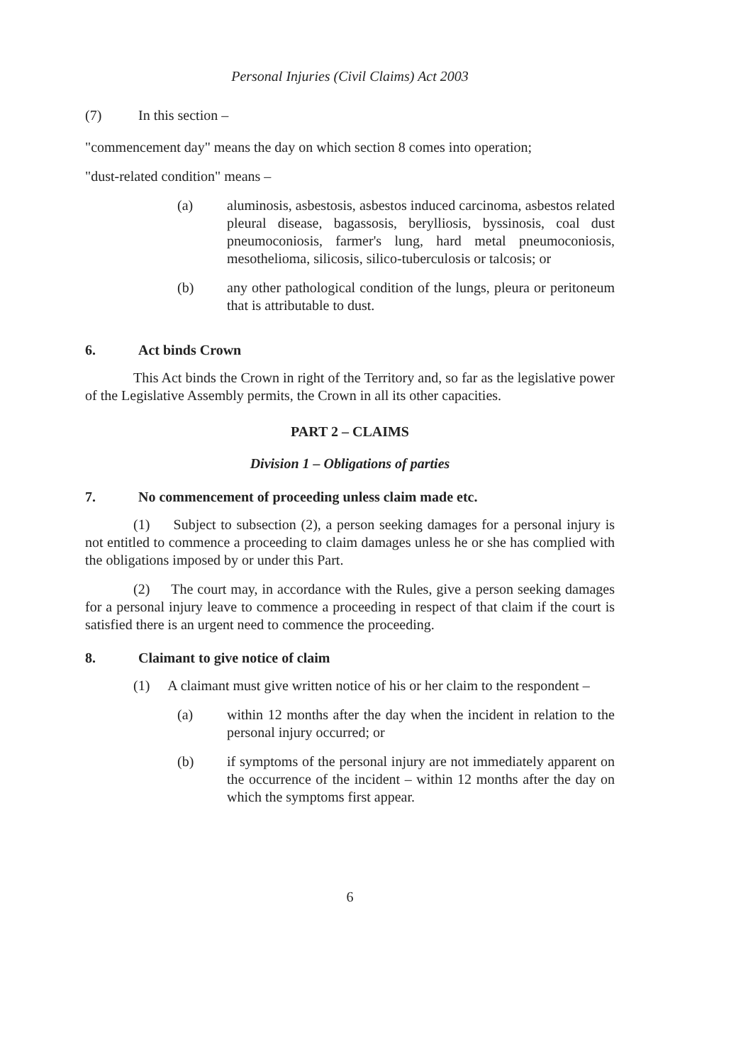Personal Injuries (Civil Claims) Act 2003
(7) In this section –
"commencement day" means the day on which section 8 comes into operation;
"dust-related condition" means –
(a) aluminosis, asbestosis, asbestos induced carcinoma, asbestos related pleural disease, bagassosis, berylliosis, byssinosis, coal dust pneumoconiosis, farmer's lung, hard metal pneumoconiosis, mesothelioma, silicosis, silico-tuberculosis or talcosis; or
(b) any other pathological condition of the lungs, pleura or peritoneum that is attributable to dust.
6. Act binds Crown
This Act binds the Crown in right of the Territory and, so far as the legislative power of the Legislative Assembly permits, the Crown in all its other capacities.
PART 2 – CLAIMS
Division 1 – Obligations of parties
7. No commencement of proceeding unless claim made etc.
(1) Subject to subsection (2), a person seeking damages for a personal injury is not entitled to commence a proceeding to claim damages unless he or she has complied with the obligations imposed by or under this Part.
(2) The court may, in accordance with the Rules, give a person seeking damages for a personal injury leave to commence a proceeding in respect of that claim if the court is satisfied there is an urgent need to commence the proceeding.
8. Claimant to give notice of claim
(1) A claimant must give written notice of his or her claim to the respondent –
(a) within 12 months after the day when the incident in relation to the personal injury occurred; or
(b) if symptoms of the personal injury are not immediately apparent on the occurrence of the incident – within 12 months after the day on which the symptoms first appear.
6